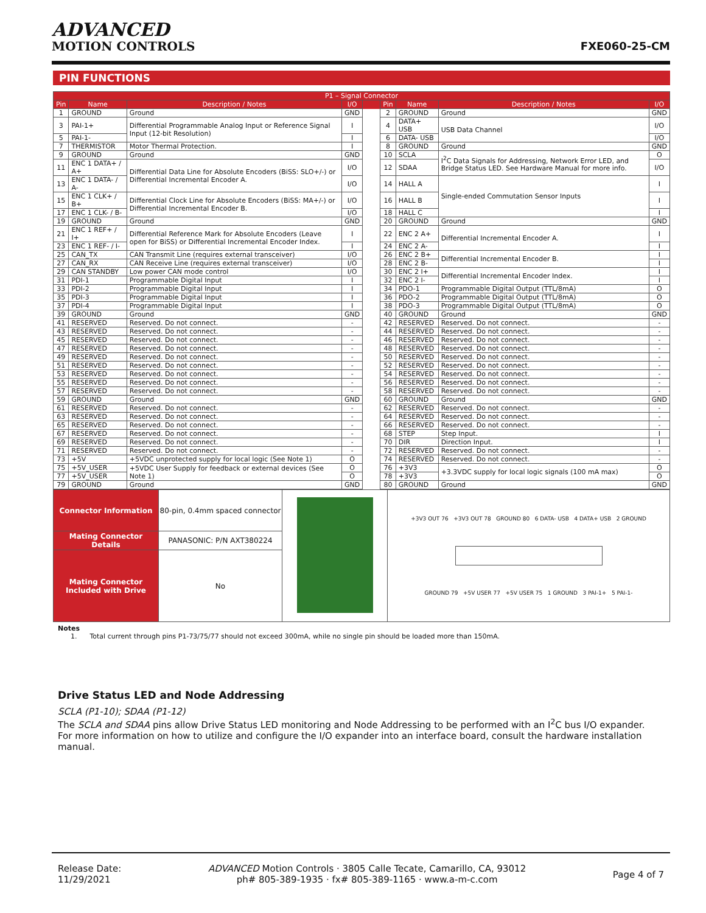ADVANCED
MOTION CONTROLS
FXE060-25-CM
PIN FUNCTIONS
| P1 – Signal Connector | | | | | | | | |
| --- | --- | --- | --- | --- | --- | --- | --- | --- |
| Pin | Name | Description / Notes | I/O | | Pin | Name | Description / Notes | I/O |
| 1 | GROUND | Ground | GND | | 2 | GROUND | Ground | GND |
| 3 | PAI-1+ | Differential Programmable Analog Input or Reference Signal Input (12-bit Resolution) | I | | 4 | DATA+ USB | USB Data Channel | I/O |
| 5 | PAI-1- | | I | | 6 | DATA- USB | | I/O |
| 7 | THERMISTOR | Motor Thermal Protection. | I | | 8 | GROUND | Ground | GND |
| 9 | GROUND | Ground | GND | | 10 | SCLA | I<sup>2</sup>C Data Signals for Addressing, Network Error LED, and Bridge Status LED. See Hardware Manual for more info. | O |
| 11 | ENC 1 DATA+ / A+ | Differential Data Line for Absolute Encoders (BiSS: SLO+/-) or Differential Incremental Encoder A. | I/O | | 12 | SDAA | | I/O |
| 13 | ENC 1 DATA- / A- | | I/O | | 14 | HALL A | Single-ended Commutation Sensor Inputs | I |
| 15 | ENC 1 CLK+ / B+ | Differential Clock Line for Absolute Encoders (BiSS: MA+/-) or Differential Incremental Encoder B. | I/O | | 16 | HALL B | | I |
| 17 | ENC 1 CLK- / B- | | I/O | | 18 | HALL C | | I |
| 19 | GROUND | Ground | GND | | 20 | GROUND | Ground | GND |
| 21 | ENC 1 REF+ / I+ | Differential Reference Mark for Absolute Encoders (Leave open for BiSS) or Differential Incremental Encoder Index. | I | | 22 | ENC 2 A+ | Differential Incremental Encoder A. | I |
| 23 | ENC 1 REF- / I- | | I | | 24 | ENC 2 A- | | I |
| 25 | CAN_TX | CAN Transmit Line (requires external transceiver) | I/O | | 26 | ENC 2 B+ | Differential Incremental Encoder B. | I |
| 27 | CAN_RX | CAN Receive Line (requires external transceiver) | I/O | | 28 | ENC 2 B- | | I |
| 29 | CAN STANDBY | Low power CAN mode control | I/O | | 30 | ENC 2 I+ | Differential Incremental Encoder Index. | I |
| 31 | PDI-1 | Programmable Digital Input | I | | 32 | ENC 2 I- | | I |
| 33 | PDI-2 | Programmable Digital Input | I | | 34 | PDO-1 | Programmable Digital Output (TTL/8mA) | O |
| 35 | PDI-3 | Programmable Digital Input | I | | 36 | PDO-2 | Programmable Digital Output (TTL/8mA) | O |
| 37 | PDI-4 | Programmable Digital Input | I | | 38 | PDO-3 | Programmable Digital Output (TTL/8mA) | O |
| 39 | GROUND | Ground | GND | | 40 | GROUND | Ground | GND |
| 41 | RESERVED | Reserved. Do not connect. | - | | 42 | RESERVED | Reserved. Do not connect. | - |
| 43 | RESERVED | Reserved. Do not connect. | - | | 44 | RESERVED | Reserved. Do not connect. | - |
| 45 | RESERVED | Reserved. Do not connect. | - | | 46 | RESERVED | Reserved. Do not connect. | - |
| 47 | RESERVED | Reserved. Do not connect. | - | | 48 | RESERVED | Reserved. Do not connect. | - |
| 49 | RESERVED | Reserved. Do not connect. | - | | 50 | RESERVED | Reserved. Do not connect. | - |
| 51 | RESERVED | Reserved. Do not connect. | - | | 52 | RESERVED | Reserved. Do not connect. | - |
| 53 | RESERVED | Reserved. Do not connect. | - | | 54 | RESERVED | Reserved. Do not connect. | - |
| 55 | RESERVED | Reserved. Do not connect. | - | | 56 | RESERVED | Reserved. Do not connect. | - |
| 57 | RESERVED | Reserved. Do not connect. | - | | 58 | RESERVED | Reserved. Do not connect. | - |
| 59 | GROUND | Ground | GND | | 60 | GROUND | Ground | GND |
| 61 | RESERVED | Reserved. Do not connect. | - | | 62 | RESERVED | Reserved. Do not connect. | - |
| 63 | RESERVED | Reserved. Do not connect. | - | | 64 | RESERVED | Reserved. Do not connect. | - |
| 65 | RESERVED | Reserved. Do not connect. | - | | 66 | RESERVED | Reserved. Do not connect. | - |
| 67 | RESERVED | Reserved. Do not connect. | - | | 68 | STEP | Step Input. | I |
| 69 | RESERVED | Reserved. Do not connect. | - | | 70 | DIR | Direction Input. | I |
| 71 | RESERVED | Reserved. Do not connect. | - | | 72 | RESERVED | Reserved. Do not connect. | - |
| 73 | +5V | +5VDC unprotected supply for local logic (See Note 1) | O | | 74 | RESERVED | Reserved. Do not connect. | - |
| 75 | +5V_USER | +5VDC User Supply for feedback or external devices (See Note 1) | O | | 76 | +3V3 | +3.3VDC supply for local logic signals (100 mA max) | O |
| 77 | +5V_USER | | O | | 78 | +3V3 | | O |
| 79 | GROUND | Ground | GND | | 80 | GROUND | Ground | GND |
| Connector Information | 80-pin, 0.4mm spaced connector | | +3V3 OUT 76 +3V3 OUT 78 GROUND 80 6 DATA- USB 4 DATA+ USB 2 GROUND GROUND 79 +5V USER 77 +5V USER 75 1 GROUND 3 PAI-1+ 5 PAI-1- |
| Mating Connector Details | PANASONIC: P/N AXT380224 | | |
| Mating Connector Included with Drive | No | | |
Notes
1. Total current through pins P1-73/75/77 should not exceed 300mA, while no single pin should be loaded more than 150mA.
Drive Status LED and Node Addressing
SCLA (P1-10); SDAA (P1-12)
The SCLA and SDAA pins allow Drive Status LED monitoring and Node Addressing to be performed with an I<sup>2</sup>C bus I/O expander. For more information on how to utilize and configure the I/O expander into an interface board, consult the hardware installation manual.
Release Date:
11/29/2021
ADVANCED Motion Controls · 3805 Calle Tecate, Camarillo, CA, 93012
ph# 805-389-1935 · fx# 805-389-1165 · www.a-m-c.com
Page 4 of 7